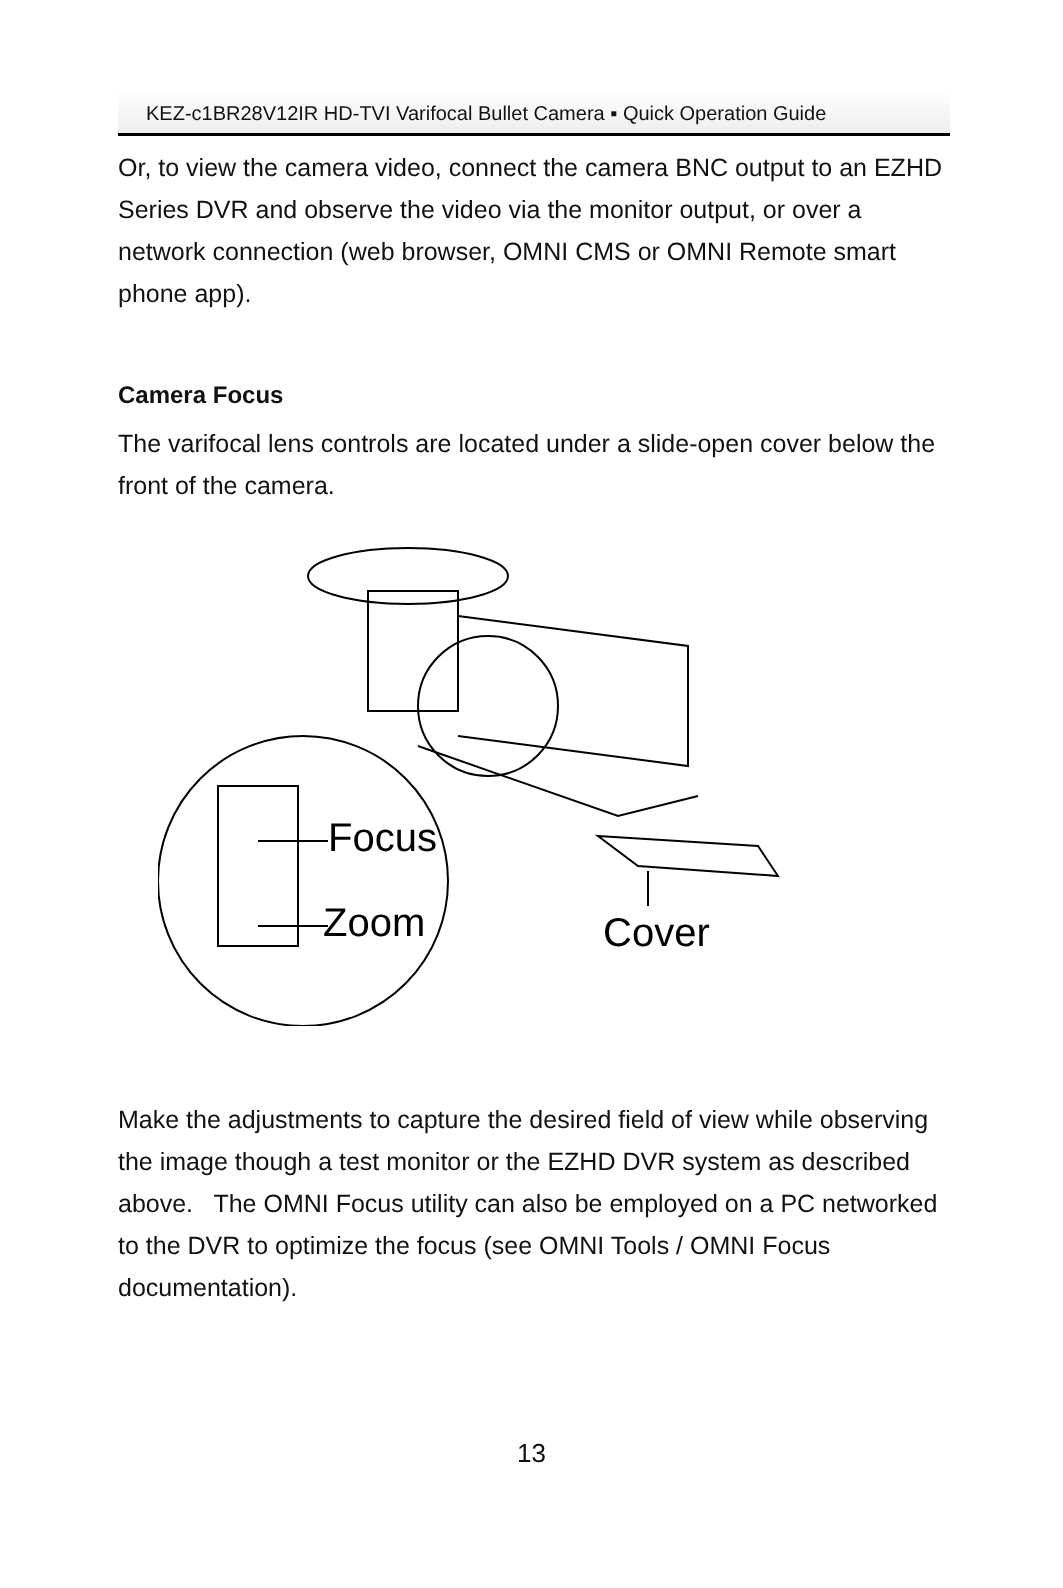KEZ-c1BR28V12IR HD-TVI Varifocal Bullet Camera ▪ Quick Operation Guide
Or, to view the camera video, connect the camera BNC output to an EZHD Series DVR and observe the video via the monitor output, or over a network connection (web browser, OMNI CMS or OMNI Remote smart phone app).
Camera Focus
The varifocal lens controls are located under a slide-open cover below the front of the camera.
Focus
Zoom
Cover
Make the adjustments to capture the desired field of view while observing the image though a test monitor or the EZHD DVR system as described above. The OMNI Focus utility can also be employed on a PC networked to the DVR to optimize the focus (see OMNI Tools / OMNI Focus documentation).
13